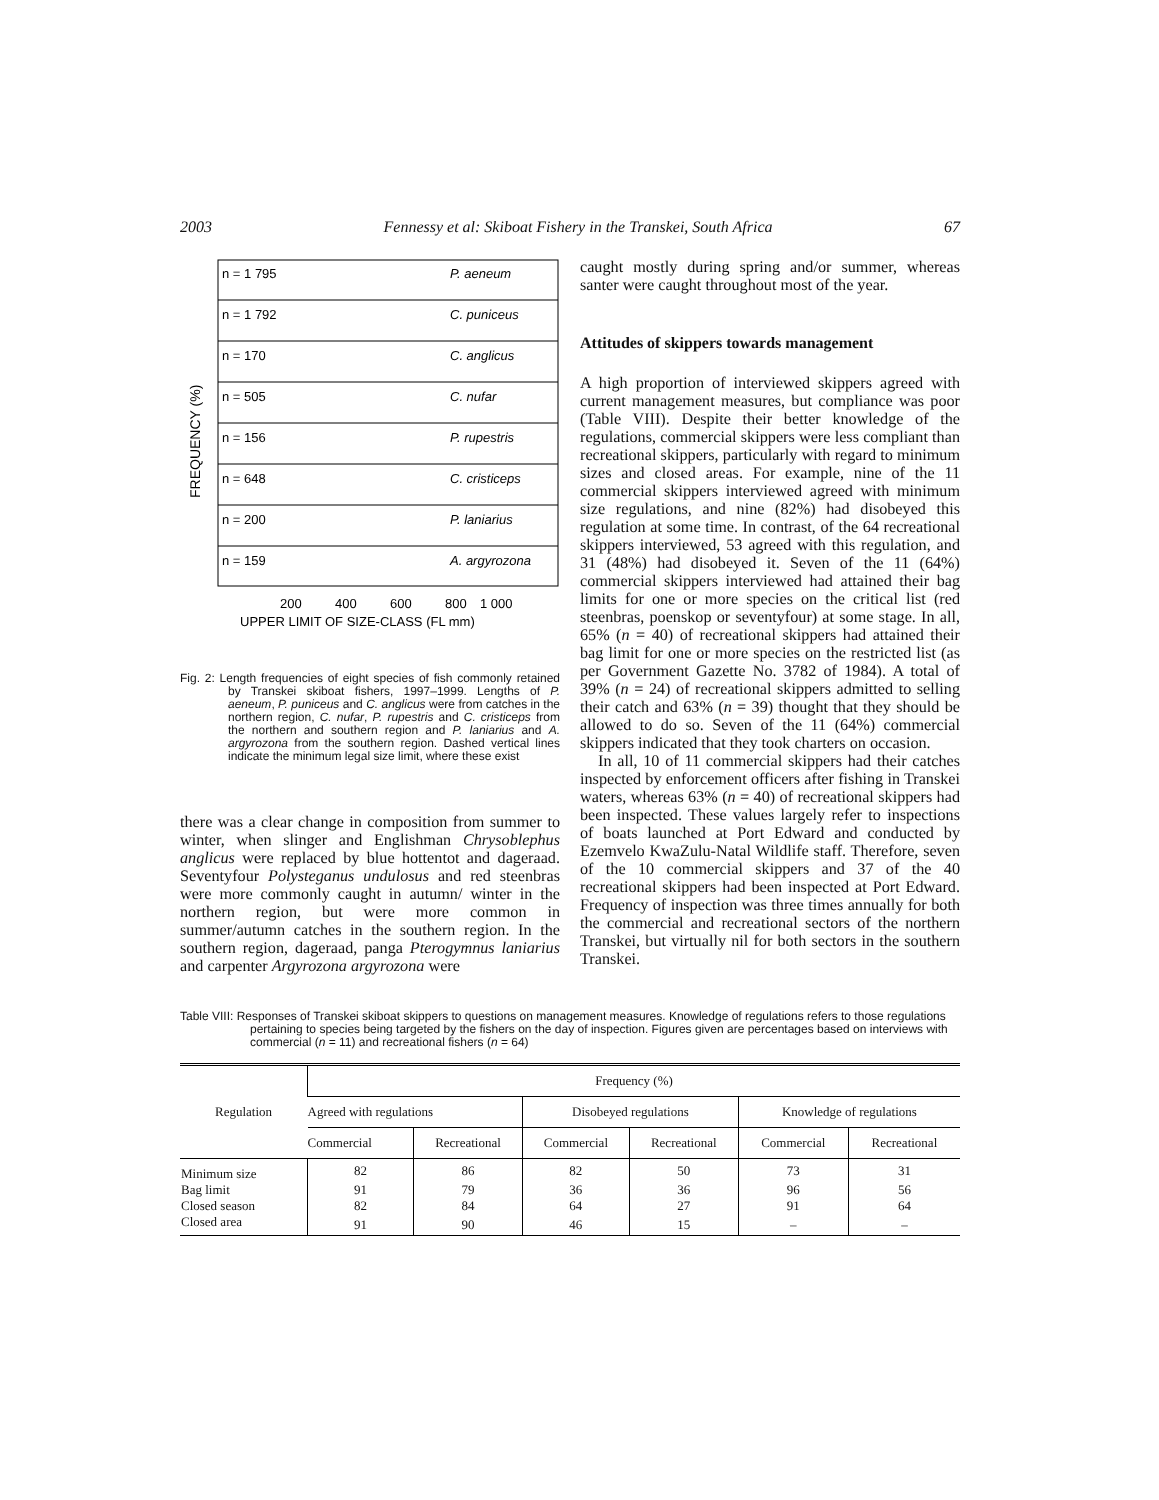2003 Fennessy et al: Skiboat Fishery in the Transkei, South Africa 67
FREQUENCY (%)
n = 1 795
P. aeneum
n = 1 792
C. puniceus
n = 170
C. anglicus
n = 505
C. nufar
n = 156
P. rupestris
n = 648
C. cristiceps
n = 200
P. laniarius
n = 159
A. argyrozona
200
400
600
800
1 000
UPPER LIMIT OF SIZE-CLASS (FL mm)
Fig. 2: Length frequencies of eight species of fish commonly retained by Transkei skiboat fishers, 1997–1999. Lengths of P. aeneum, P. puniceus and C. anglicus were from catches in the northern region, C. nufar, P. rupestris and C. cristiceps from the northern and southern region and P. laniarius and A. argyrozona from the southern region. Dashed vertical lines indicate the minimum legal size limit, where these exist
there was a clear change in composition from summer to winter, when slinger and Englishman Chryso­blephus anglicus were replaced by blue hottentot and dageraad. Seventyfour Polysteganus undulosus and red steenbras were more commonly caught in autumn/ winter in the northern region, but were more common in summer/autumn catches in the southern region. In the southern region, dageraad, panga Pterogymnus laniarius and carpenter Argyrozona argyrozona were
caught mostly during spring and/or summer, whereas santer were caught throughout most of the year.
Attitudes of skippers towards management
A high proportion of interviewed skippers agreed with current management measures, but compliance was poor (Table VIII). Despite their better knowledge of the regulations, commercial skippers were less compliant than recreational skippers, particularly with regard to minimum sizes and closed areas. For example, nine of the 11 commercial skippers interviewed agreed with minimum size regulations, and nine (82%) had dis­obeyed this regulation at some time. In contrast, of the 64 recreational skippers interviewed, 53 agreed with this regulation, and 31 (48%) had disobeyed it. Seven of the 11 (64%) commercial skippers interviewed had attained their bag limits for one or more species on the critical list (red steenbras, poenskop or seventy­four) at some stage. In all, 65% (n = 40) of recre­ational skippers had attained their bag limit for one or more species on the restricted list (as per Government Gazette No. 3782 of 1984). A total of 39% (n = 24) of recreational skippers admitted to selling their catch and 63% (n = 39) thought that they should be allowed to do so. Seven of the 11 (64%) commercial skippers indicated that they took charters on occasion.
In all, 10 of 11 commercial skippers had their catches inspected by enforcement officers after fishing in Transkei waters, whereas 63% (n = 40) of recre­ational skippers had been inspected. These values largely refer to inspections of boats launched at Port Edward and conducted by Ezemvelo KwaZulu-Natal Wildlife staff. Therefore, seven of the 10 commercial skippers and 37 of the 40 recreational skippers had been inspected at Port Edward. Frequency of inspection was three times annually for both the commercial and recreational sectors of the northern Transkei, but vir­tually nil for both sectors in the southern Transkei.
Table VIII: Responses of Transkei skiboat skippers to questions on management measures. Knowledge of regulations refers to those regulations pertaining to species being targeted by the fishers on the day of inspection. Figures given are percentages based on interviews with commercial (n = 11) and recreational fishers (n = 64)
| Regulation | Frequency (%) | | | | | |
| --- | --- | --- | --- | --- | --- | --- |
| | Agreed with regulations | | Disobeyed regulations | | Knowledge of regulations | |
| | Commercial | Recreational | Commercial | Recreational | Commercial | Recreational |
| Minimum size | 82 | 86 | 82 | 50 | 73 | 31 |
| Bag limit | 91 | 79 | 36 | 36 | 96 | 56 |
| Closed season | 82 | 84 | 64 | 27 | 91 | 64 |
| Closed area | 91 | 90 | 46 | 15 | – | – |